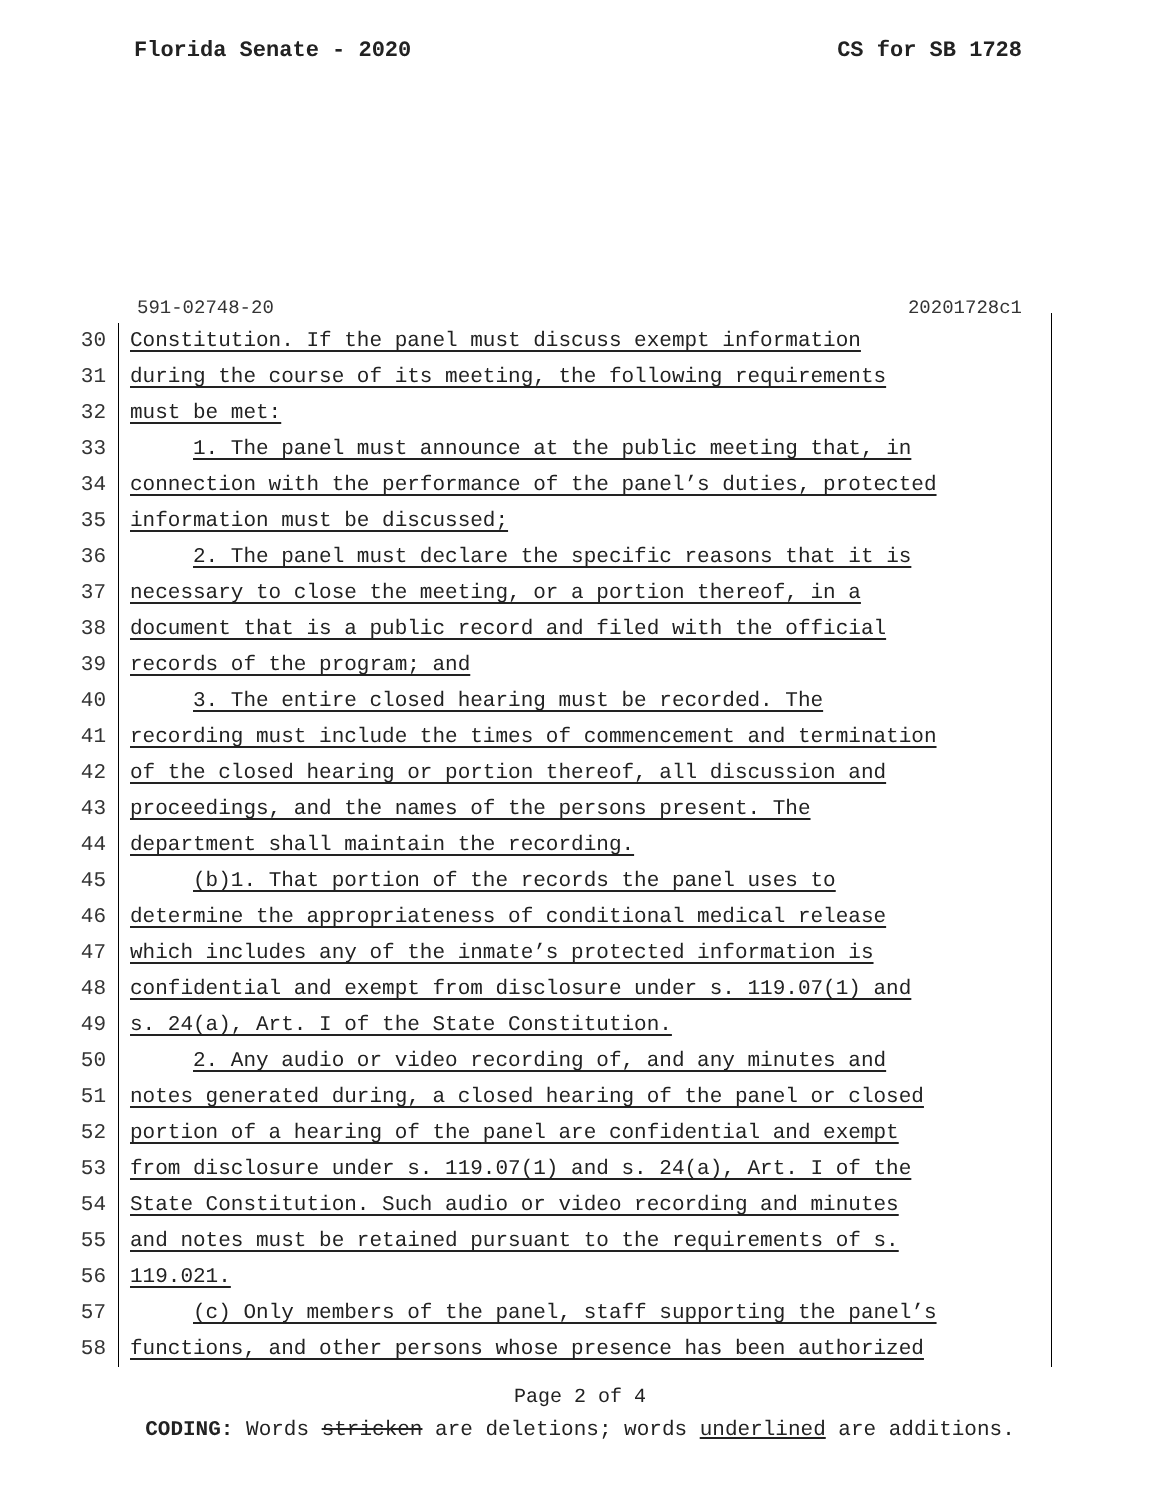Florida Senate - 2020 CS for SB 1728
591-02748-20 20201728c1
30 Constitution. If the panel must discuss exempt information
31 during the course of its meeting, the following requirements
32 must be met:
33 1. The panel must announce at the public meeting that, in
34 connection with the performance of the panel’s duties, protected
35 information must be discussed;
36 2. The panel must declare the specific reasons that it is
37 necessary to close the meeting, or a portion thereof, in a
38 document that is a public record and filed with the official
39 records of the program; and
40 3. The entire closed hearing must be recorded. The
41 recording must include the times of commencement and termination
42 of the closed hearing or portion thereof, all discussion and
43 proceedings, and the names of the persons present. The
44 department shall maintain the recording.
45 (b)1. That portion of the records the panel uses to
46 determine the appropriateness of conditional medical release
47 which includes any of the inmate’s protected information is
48 confidential and exempt from disclosure under s. 119.07(1) and
49 s. 24(a), Art. I of the State Constitution.
50 2. Any audio or video recording of, and any minutes and
51 notes generated during, a closed hearing of the panel or closed
52 portion of a hearing of the panel are confidential and exempt
53 from disclosure under s. 119.07(1) and s. 24(a), Art. I of the
54 State Constitution. Such audio or video recording and minutes
55 and notes must be retained pursuant to the requirements of s.
56 119.021.
57 (c) Only members of the panel, staff supporting the panel’s
58 functions, and other persons whose presence has been authorized
Page 2 of 4
CODING: Words stricken are deletions; words underlined are additions.